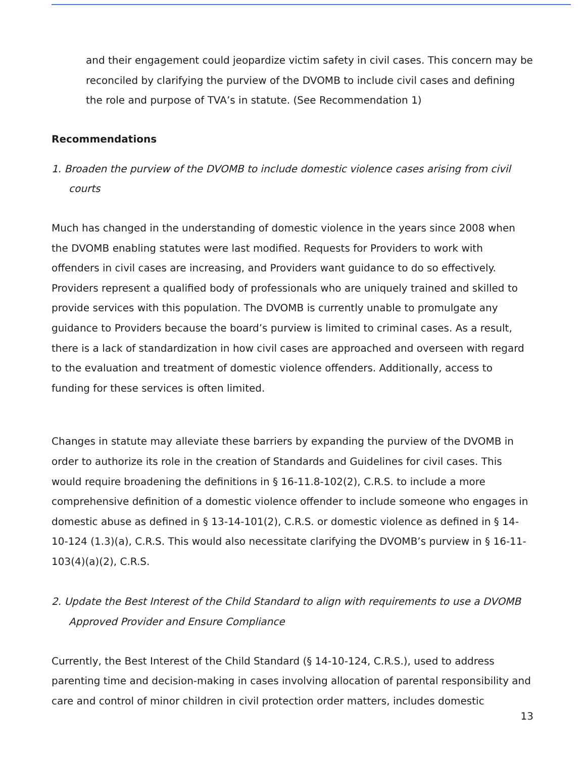and their engagement could jeopardize victim safety in civil cases. This concern may be reconciled by clarifying the purview of the DVOMB to include civil cases and defining the role and purpose of TVA’s in statute. (See Recommendation 1)
Recommendations
1. Broaden the purview of the DVOMB to include domestic violence cases arising from civil courts
Much has changed in the understanding of domestic violence in the years since 2008 when the DVOMB enabling statutes were last modified. Requests for Providers to work with offenders in civil cases are increasing, and Providers want guidance to do so effectively. Providers represent a qualified body of professionals who are uniquely trained and skilled to provide services with this population. The DVOMB is currently unable to promulgate any guidance to Providers because the board’s purview is limited to criminal cases. As a result, there is a lack of standardization in how civil cases are approached and overseen with regard to the evaluation and treatment of domestic violence offenders. Additionally, access to funding for these services is often limited.
Changes in statute may alleviate these barriers by expanding the purview of the DVOMB in order to authorize its role in the creation of Standards and Guidelines for civil cases. This would require broadening the definitions in § 16-11.8-102(2), C.R.S. to include a more comprehensive definition of a domestic violence offender to include someone who engages in domestic abuse as defined in § 13-14-101(2), C.R.S. or domestic violence as defined in § 14-10-124 (1.3)(a), C.R.S. This would also necessitate clarifying the DVOMB’s purview in § 16-11-103(4)(a)(2), C.R.S.
2. Update the Best Interest of the Child Standard to align with requirements to use a DVOMB Approved Provider and Ensure Compliance
Currently, the Best Interest of the Child Standard (§ 14-10-124, C.R.S.), used to address parenting time and decision-making in cases involving allocation of parental responsibility and care and control of minor children in civil protection order matters, includes domestic
13